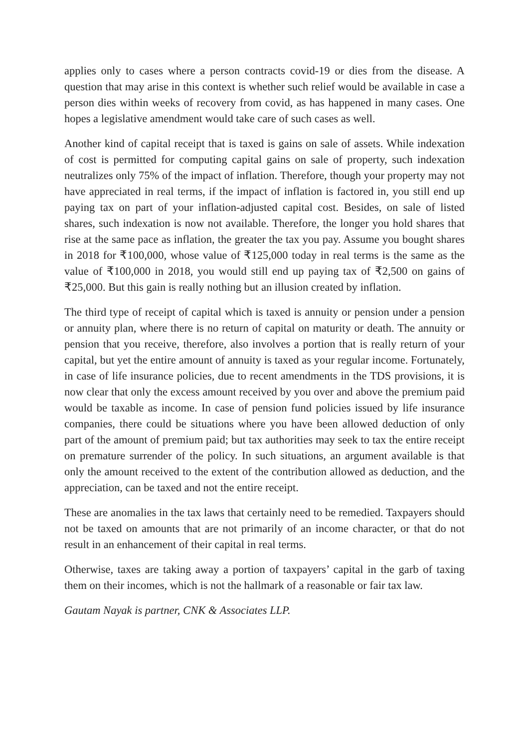applies only to cases where a person contracts covid-19 or dies from the disease. A question that may arise in this context is whether such relief would be available in case a person dies within weeks of recovery from covid, as has happened in many cases. One hopes a legislative amendment would take care of such cases as well.
Another kind of capital receipt that is taxed is gains on sale of assets. While indexation of cost is permitted for computing capital gains on sale of property, such indexation neutralizes only 75% of the impact of inflation. Therefore, though your property may not have appreciated in real terms, if the impact of inflation is factored in, you still end up paying tax on part of your inflation-adjusted capital cost. Besides, on sale of listed shares, such indexation is now not available. Therefore, the longer you hold shares that rise at the same pace as inflation, the greater the tax you pay. Assume you bought shares in 2018 for ₹100,000, whose value of ₹125,000 today in real terms is the same as the value of ₹100,000 in 2018, you would still end up paying tax of ₹2,500 on gains of ₹25,000. But this gain is really nothing but an illusion created by inflation.
The third type of receipt of capital which is taxed is annuity or pension under a pension or annuity plan, where there is no return of capital on maturity or death. The annuity or pension that you receive, therefore, also involves a portion that is really return of your capital, but yet the entire amount of annuity is taxed as your regular income. Fortunately, in case of life insurance policies, due to recent amendments in the TDS provisions, it is now clear that only the excess amount received by you over and above the premium paid would be taxable as income. In case of pension fund policies issued by life insurance companies, there could be situations where you have been allowed deduction of only part of the amount of premium paid; but tax authorities may seek to tax the entire receipt on premature surrender of the policy. In such situations, an argument available is that only the amount received to the extent of the contribution allowed as deduction, and the appreciation, can be taxed and not the entire receipt.
These are anomalies in the tax laws that certainly need to be remedied. Taxpayers should not be taxed on amounts that are not primarily of an income character, or that do not result in an enhancement of their capital in real terms.
Otherwise, taxes are taking away a portion of taxpayers’ capital in the garb of taxing them on their incomes, which is not the hallmark of a reasonable or fair tax law.
Gautam Nayak is partner, CNK & Associates LLP.